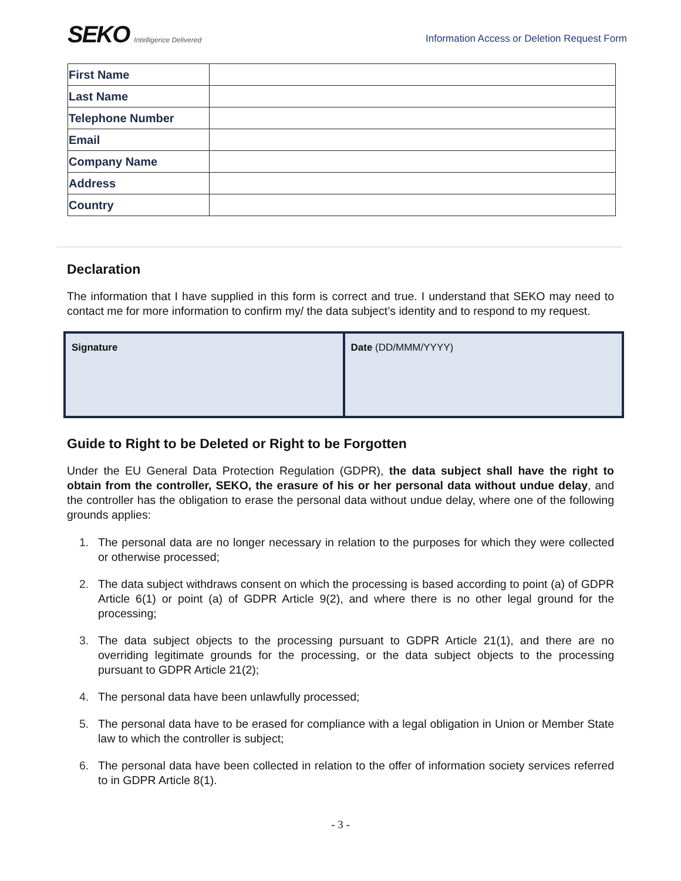SEKO Intelligence Delivered
Information Access or Deletion Request Form
| First Name | |
| Last Name | |
| Telephone Number | |
| Email | |
| Company Name | |
| Address | |
| Country | |
Declaration
The information that I have supplied in this form is correct and true. I understand that SEKO may need to contact me for more information to confirm my/ the data subject’s identity and to respond to my request.
Signature Date (DD/MMM/YYYY)
Guide to Right to be Deleted or Right to be Forgotten
Under the EU General Data Protection Regulation (GDPR), the data subject shall have the right to obtain from the controller, SEKO, the erasure of his or her personal data without undue delay, and the controller has the obligation to erase the personal data without undue delay, where one of the following grounds applies:
1. The personal data are no longer necessary in relation to the purposes for which they were collected or otherwise processed;
2. The data subject withdraws consent on which the processing is based according to point (a) of GDPR Article 6(1) or point (a) of GDPR Article 9(2), and where there is no other legal ground for the processing;
3. The data subject objects to the processing pursuant to GDPR Article 21(1), and there are no overriding legitimate grounds for the processing, or the data subject objects to the processing pursuant to GDPR Article 21(2);
4. The personal data have been unlawfully processed;
5. The personal data have to be erased for compliance with a legal obligation in Union or Member State law to which the controller is subject;
6. The personal data have been collected in relation to the offer of information society services referred to in GDPR Article 8(1).
- 3 -